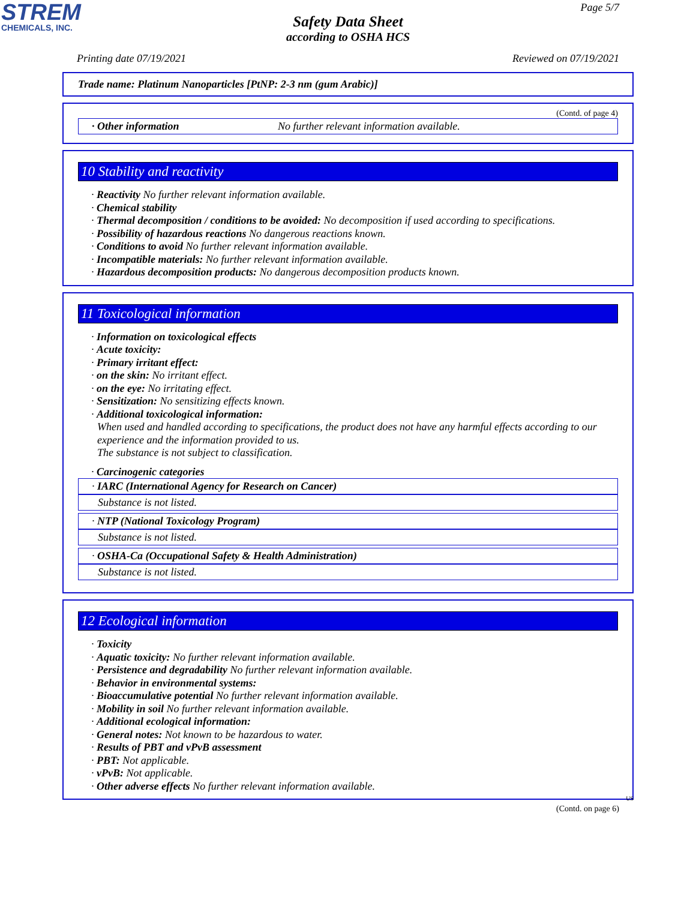STREM
CHEMICALS, INC.
Page 5/7
Safety Data Sheet
according to OSHA HCS
Printing date 07/19/2021 Reviewed on 07/19/2021
Trade name: Platinum Nanoparticles [PtNP: 2-3 nm (gum Arabic)]
(Contd. of page 4)
· Other information No further relevant information available.
10 Stability and reactivity
· Reactivity No further relevant information available.
· Chemical stability
· Thermal decomposition / conditions to be avoided: No decomposition if used according to specifications.
· Possibility of hazardous reactions No dangerous reactions known.
· Conditions to avoid No further relevant information available.
· Incompatible materials: No further relevant information available.
· Hazardous decomposition products: No dangerous decomposition products known.
11 Toxicological information
· Information on toxicological effects
· Acute toxicity:
· Primary irritant effect:
· on the skin: No irritant effect.
· on the eye: No irritating effect.
· Sensitization: No sensitizing effects known.
· Additional toxicological information:
When used and handled according to specifications, the product does not have any harmful effects according to our experience and the information provided to us.
The substance is not subject to classification.
· Carcinogenic categories
· IARC (International Agency for Research on Cancer)
Substance is not listed.
· NTP (National Toxicology Program)
Substance is not listed.
· OSHA-Ca (Occupational Safety & Health Administration)
Substance is not listed.
12 Ecological information
· Toxicity
· Aquatic toxicity: No further relevant information available.
· Persistence and degradability No further relevant information available.
· Behavior in environmental systems:
· Bioaccumulative potential No further relevant information available.
· Mobility in soil No further relevant information available.
· Additional ecological information:
· General notes: Not known to be hazardous to water.
· Results of PBT and vPvB assessment
· PBT: Not applicable.
· vPvB: Not applicable.
· Other adverse effects No further relevant information available.
US
(Contd. on page 6)